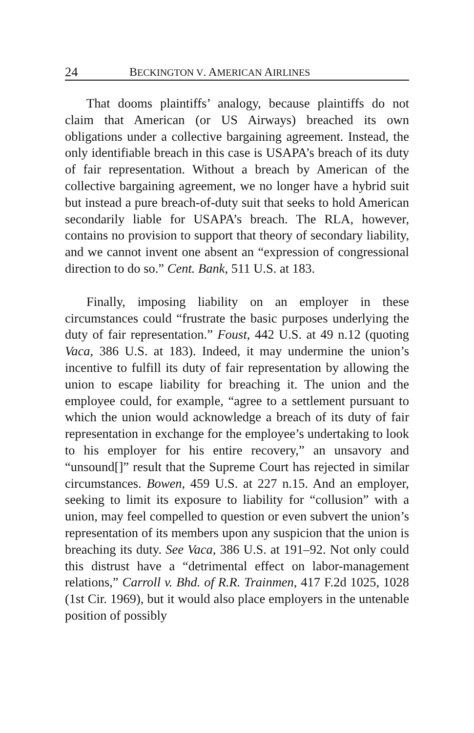24 BECKINGTON V. AMERICAN AIRLINES
That dooms plaintiffs’ analogy, because plaintiffs do not claim that American (or US Airways) breached its own obligations under a collective bargaining agreement. Instead, the only identifiable breach in this case is USAPA’s breach of its duty of fair representation. Without a breach by American of the collective bargaining agreement, we no longer have a hybrid suit but instead a pure breach-of-duty suit that seeks to hold American secondarily liable for USAPA’s breach. The RLA, however, contains no provision to support that theory of secondary liability, and we cannot invent one absent an “expression of congressional direction to do so.” Cent. Bank, 511 U.S. at 183.
Finally, imposing liability on an employer in these circumstances could “frustrate the basic purposes underlying the duty of fair representation.” Foust, 442 U.S. at 49 n.12 (quoting Vaca, 386 U.S. at 183). Indeed, it may undermine the union’s incentive to fulfill its duty of fair representation by allowing the union to escape liability for breaching it. The union and the employee could, for example, “agree to a settlement pursuant to which the union would acknowledge a breach of its duty of fair representation in exchange for the employee’s undertaking to look to his employer for his entire recovery,” an unsavory and “unsound[]” result that the Supreme Court has rejected in similar circumstances. Bowen, 459 U.S. at 227 n.15. And an employer, seeking to limit its exposure to liability for “collusion” with a union, may feel compelled to question or even subvert the union’s representation of its members upon any suspicion that the union is breaching its duty. See Vaca, 386 U.S. at 191–92. Not only could this distrust have a “detrimental effect on labor-management relations,” Carroll v. Bhd. of R.R. Trainmen, 417 F.2d 1025, 1028 (1st Cir. 1969), but it would also place employers in the untenable position of possibly